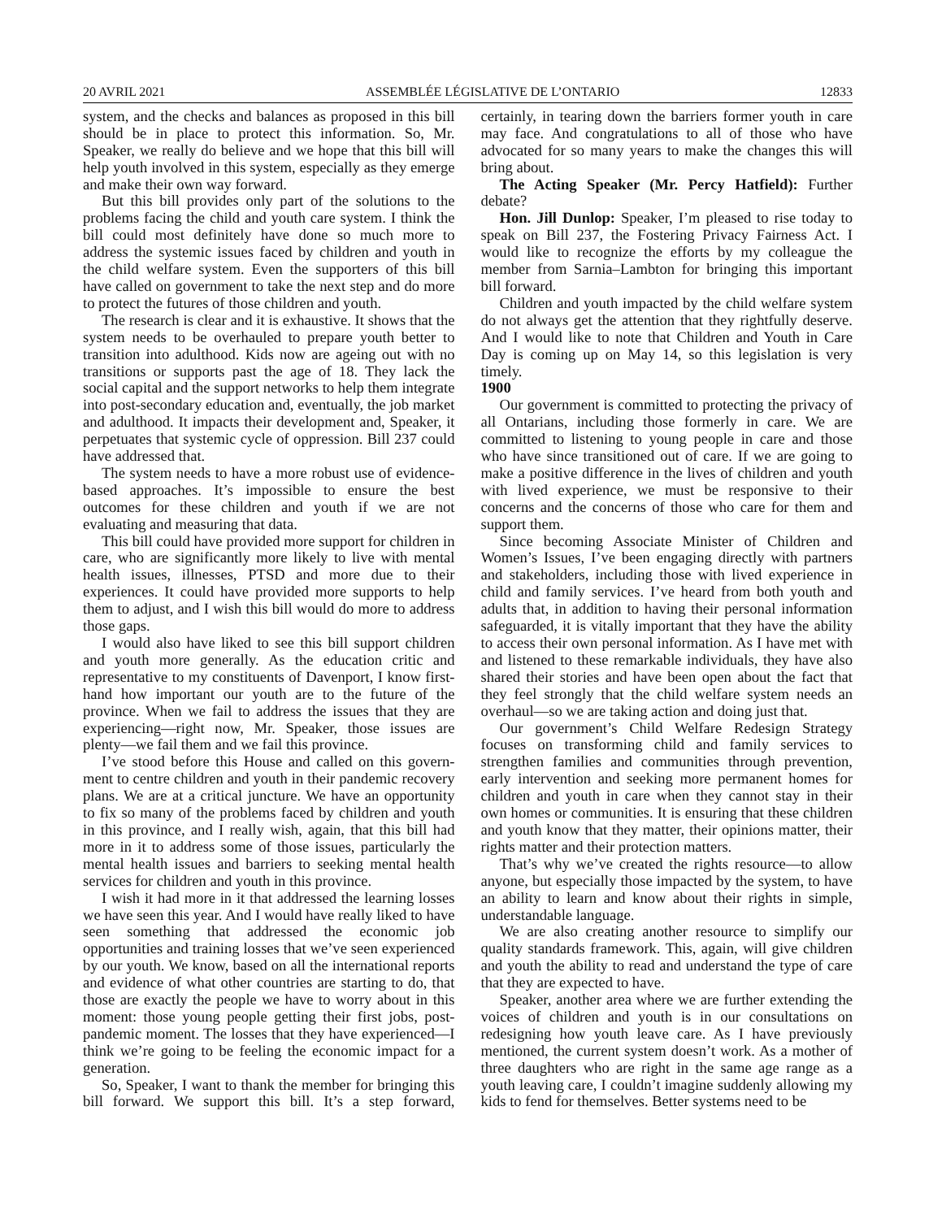20 AVRIL 2021 ASSEMBLÉE LÉGISLATIVE DE L’ONTARIO 12833
system, and the checks and balances as proposed in this bill should be in place to protect this information. So, Mr. Speaker, we really do believe and we hope that this bill will help youth involved in this system, especially as they emerge and make their own way forward.
But this bill provides only part of the solutions to the problems facing the child and youth care system. I think the bill could most definitely have done so much more to address the systemic issues faced by children and youth in the child welfare system. Even the supporters of this bill have called on government to take the next step and do more to protect the futures of those children and youth.
The research is clear and it is exhaustive. It shows that the system needs to be overhauled to prepare youth better to transition into adulthood. Kids now are ageing out with no transitions or supports past the age of 18. They lack the social capital and the support networks to help them integrate into post-secondary education and, eventually, the job market and adulthood. It impacts their develop­ment and, Speaker, it perpetuates that systemic cycle of oppression. Bill 237 could have addressed that.
The system needs to have a more robust use of evidence-based approaches. It’s impossible to ensure the best outcomes for these children and youth if we are not evaluating and measuring that data.
This bill could have provided more support for children in care, who are significantly more likely to live with mental health issues, illnesses, PTSD and more due to their experiences. It could have provided more supports to help them to adjust, and I wish this bill would do more to address those gaps.
I would also have liked to see this bill support children and youth more generally. As the education critic and representative to my constituents of Davenport, I know first-hand how important our youth are to the future of the province. When we fail to address the issues that they are experiencing—right now, Mr. Speaker, those issues are plenty—we fail them and we fail this province.
I’ve stood before this House and called on this govern­ment to centre children and youth in their pandemic recovery plans. We are at a critical juncture. We have an opportunity to fix so many of the problems faced by children and youth in this province, and I really wish, again, that this bill had more in it to address some of those issues, particularly the mental health issues and barriers to seeking mental health services for children and youth in this province.
I wish it had more in it that addressed the learning losses we have seen this year. And I would have really liked to have seen something that addressed the economic job opportunities and training losses that we’ve seen experienced by our youth. We know, based on all the international reports and evidence of what other countries are starting to do, that those are exactly the people we have to worry about in this moment: those young people getting their first jobs, post-pandemic moment. The losses that they have experienced—I think we’re going to be feeling the economic impact for a generation.
So, Speaker, I want to thank the member for bringing this bill forward. We support this bill. It’s a step forward, certainly, in tearing down the barriers former youth in care may face. And congratulations to all of those who have advocated for so many years to make the changes this will bring about.
The Acting Speaker (Mr. Percy Hatfield): Further debate?
Hon. Jill Dunlop: Speaker, I’m pleased to rise today to speak on Bill 237, the Fostering Privacy Fairness Act. I would like to recognize the efforts by my colleague the member from Sarnia–Lambton for bringing this important bill forward.
Children and youth impacted by the child welfare system do not always get the attention that they rightfully deserve. And I would like to note that Children and Youth in Care Day is coming up on May 14, so this legislation is very timely.
1900
Our government is committed to protecting the privacy of all Ontarians, including those formerly in care. We are committed to listening to young people in care and those who have since transitioned out of care. If we are going to make a positive difference in the lives of children and youth with lived experience, we must be responsive to their concerns and the concerns of those who care for them and support them.
Since becoming Associate Minister of Children and Women’s Issues, I’ve been engaging directly with partners and stakeholders, including those with lived experience in child and family services. I’ve heard from both youth and adults that, in addition to having their personal information safeguarded, it is vitally important that they have the ability to access their own personal information. As I have met with and listened to these remarkable individuals, they have also shared their stories and have been open about the fact that they feel strongly that the child welfare system needs an overhaul—so we are taking action and doing just that.
Our government’s Child Welfare Redesign Strategy focuses on transforming child and family services to strengthen families and communities through prevention, early intervention and seeking more permanent homes for children and youth in care when they cannot stay in their own homes or communities. It is ensuring that these children and youth know that they matter, their opinions matter, their rights matter and their protection matters.
That’s why we’ve created the rights resource—to allow anyone, but especially those impacted by the system, to have an ability to learn and know about their rights in simple, understandable language.
We are also creating another resource to simplify our quality standards framework. This, again, will give children and youth the ability to read and understand the type of care that they are expected to have.
Speaker, another area where we are further extending the voices of children and youth is in our consultations on redesigning how youth leave care. As I have previously mentioned, the current system doesn’t work. As a mother of three daughters who are right in the same age range as a youth leaving care, I couldn’t imagine suddenly allowing my kids to fend for themselves. Better systems need to be